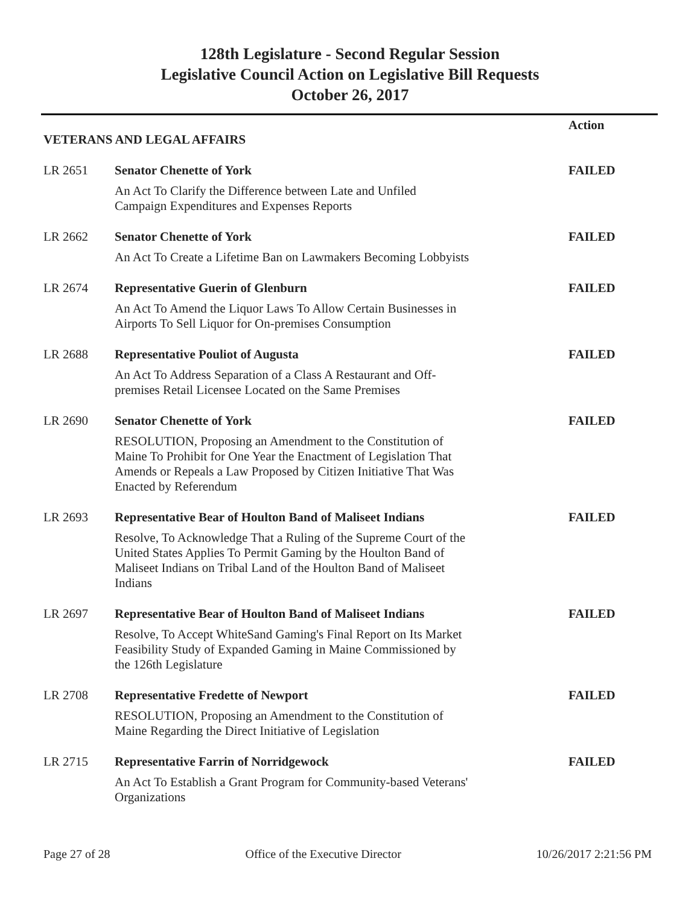128th Legislature - Second Regular Session
Legislative Council Action on Legislative Bill Requests
October 26, 2017
| VETERANS AND LEGAL AFFAIRS | | Action |
| LR 2651 | Senator Chenette of York | FAILED |
| | An Act To Clarify the Difference between Late and Unfiled Campaign Expenditures and Expenses Reports | |
| LR 2662 | Senator Chenette of York | FAILED |
| | An Act To Create a Lifetime Ban on Lawmakers Becoming Lobbyists | |
| LR 2674 | Representative Guerin of Glenburn | FAILED |
| | An Act To Amend the Liquor Laws To Allow Certain Businesses in Airports To Sell Liquor for On-premises Consumption | |
| LR 2688 | Representative Pouliot of Augusta | FAILED |
| | An Act To Address Separation of a Class A Restaurant and Off- premises Retail Licensee Located on the Same Premises | |
| LR 2690 | Senator Chenette of York | FAILED |
| | RESOLUTION, Proposing an Amendment to the Constitution of Maine To Prohibit for One Year the Enactment of Legislation That Amends or Repeals a Law Proposed by Citizen Initiative That Was Enacted by Referendum | |
| LR 2693 | Representative Bear of Houlton Band of Maliseet Indians | FAILED |
| | Resolve, To Acknowledge That a Ruling of the Supreme Court of the United States Applies To Permit Gaming by the Houlton Band of Maliseet Indians on Tribal Land of the Houlton Band of Maliseet Indians | |
| LR 2697 | Representative Bear of Houlton Band of Maliseet Indians | FAILED |
| | Resolve, To Accept WhiteSand Gaming's Final Report on Its Market Feasibility Study of Expanded Gaming in Maine Commissioned by the 126th Legislature | |
| LR 2708 | Representative Fredette of Newport | FAILED |
| | RESOLUTION, Proposing an Amendment to the Constitution of Maine Regarding the Direct Initiative of Legislation | |
| LR 2715 | Representative Farrin of Norridgewock | FAILED |
| | An Act To Establish a Grant Program for Community-based Veterans' Organizations | |
Page 27 of 28 Office of the Executive Director 10/26/2017 2:21:56 PM